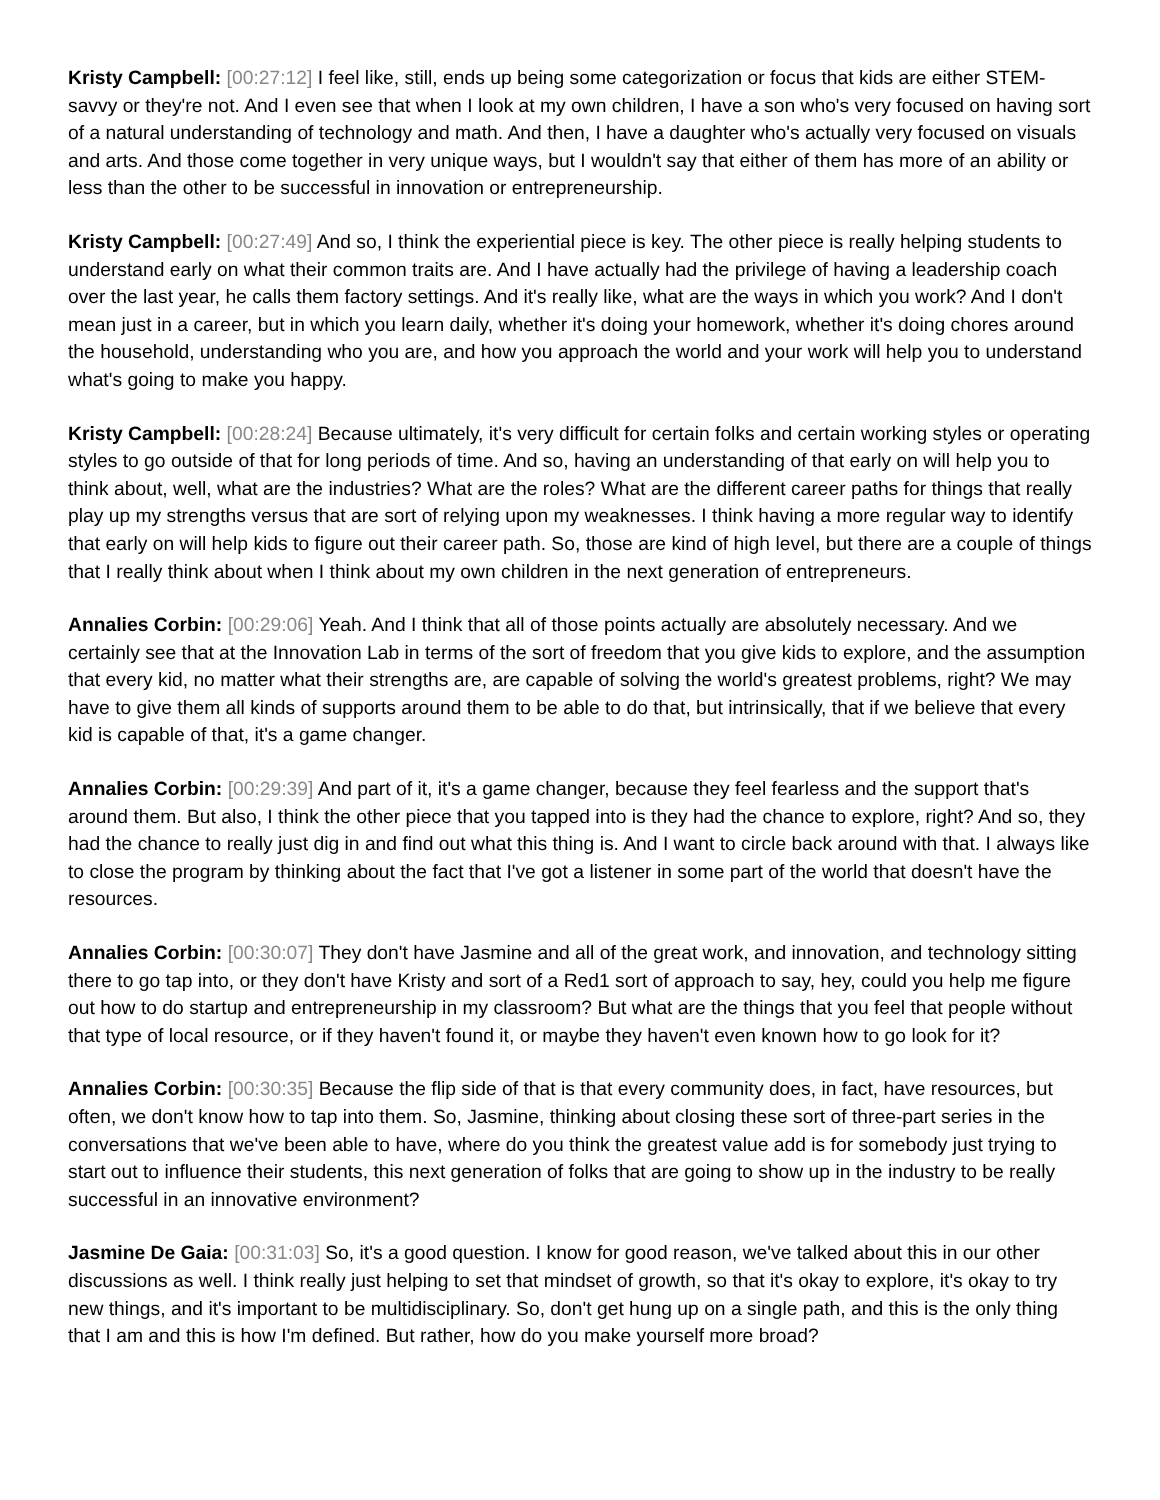Kristy Campbell: [00:27:12] I feel like, still, ends up being some categorization or focus that kids are either STEM-savvy or they're not. And I even see that when I look at my own children, I have a son who's very focused on having sort of a natural understanding of technology and math. And then, I have a daughter who's actually very focused on visuals and arts. And those come together in very unique ways, but I wouldn't say that either of them has more of an ability or less than the other to be successful in innovation or entrepreneurship.
Kristy Campbell: [00:27:49] And so, I think the experiential piece is key. The other piece is really helping students to understand early on what their common traits are. And I have actually had the privilege of having a leadership coach over the last year, he calls them factory settings. And it's really like, what are the ways in which you work? And I don't mean just in a career, but in which you learn daily, whether it's doing your homework, whether it's doing chores around the household, understanding who you are, and how you approach the world and your work will help you to understand what's going to make you happy.
Kristy Campbell: [00:28:24] Because ultimately, it's very difficult for certain folks and certain working styles or operating styles to go outside of that for long periods of time. And so, having an understanding of that early on will help you to think about, well, what are the industries? What are the roles? What are the different career paths for things that really play up my strengths versus that are sort of relying upon my weaknesses. I think having a more regular way to identify that early on will help kids to figure out their career path. So, those are kind of high level, but there are a couple of things that I really think about when I think about my own children in the next generation of entrepreneurs.
Annalies Corbin: [00:29:06] Yeah. And I think that all of those points actually are absolutely necessary. And we certainly see that at the Innovation Lab in terms of the sort of freedom that you give kids to explore, and the assumption that every kid, no matter what their strengths are, are capable of solving the world's greatest problems, right? We may have to give them all kinds of supports around them to be able to do that, but intrinsically, that if we believe that every kid is capable of that, it's a game changer.
Annalies Corbin: [00:29:39] And part of it, it's a game changer, because they feel fearless and the support that's around them. But also, I think the other piece that you tapped into is they had the chance to explore, right? And so, they had the chance to really just dig in and find out what this thing is. And I want to circle back around with that. I always like to close the program by thinking about the fact that I've got a listener in some part of the world that doesn't have the resources.
Annalies Corbin: [00:30:07] They don't have Jasmine and all of the great work, and innovation, and technology sitting there to go tap into, or they don't have Kristy and sort of a Red1 sort of approach to say, hey, could you help me figure out how to do startup and entrepreneurship in my classroom? But what are the things that you feel that people without that type of local resource, or if they haven't found it, or maybe they haven't even known how to go look for it?
Annalies Corbin: [00:30:35] Because the flip side of that is that every community does, in fact, have resources, but often, we don't know how to tap into them. So, Jasmine, thinking about closing these sort of three-part series in the conversations that we've been able to have, where do you think the greatest value add is for somebody just trying to start out to influence their students, this next generation of folks that are going to show up in the industry to be really successful in an innovative environment?
Jasmine De Gaia: [00:31:03] So, it's a good question. I know for good reason, we've talked about this in our other discussions as well. I think really just helping to set that mindset of growth, so that it's okay to explore, it's okay to try new things, and it's important to be multidisciplinary. So, don't get hung up on a single path, and this is the only thing that I am and this is how I'm defined. But rather, how do you make yourself more broad?